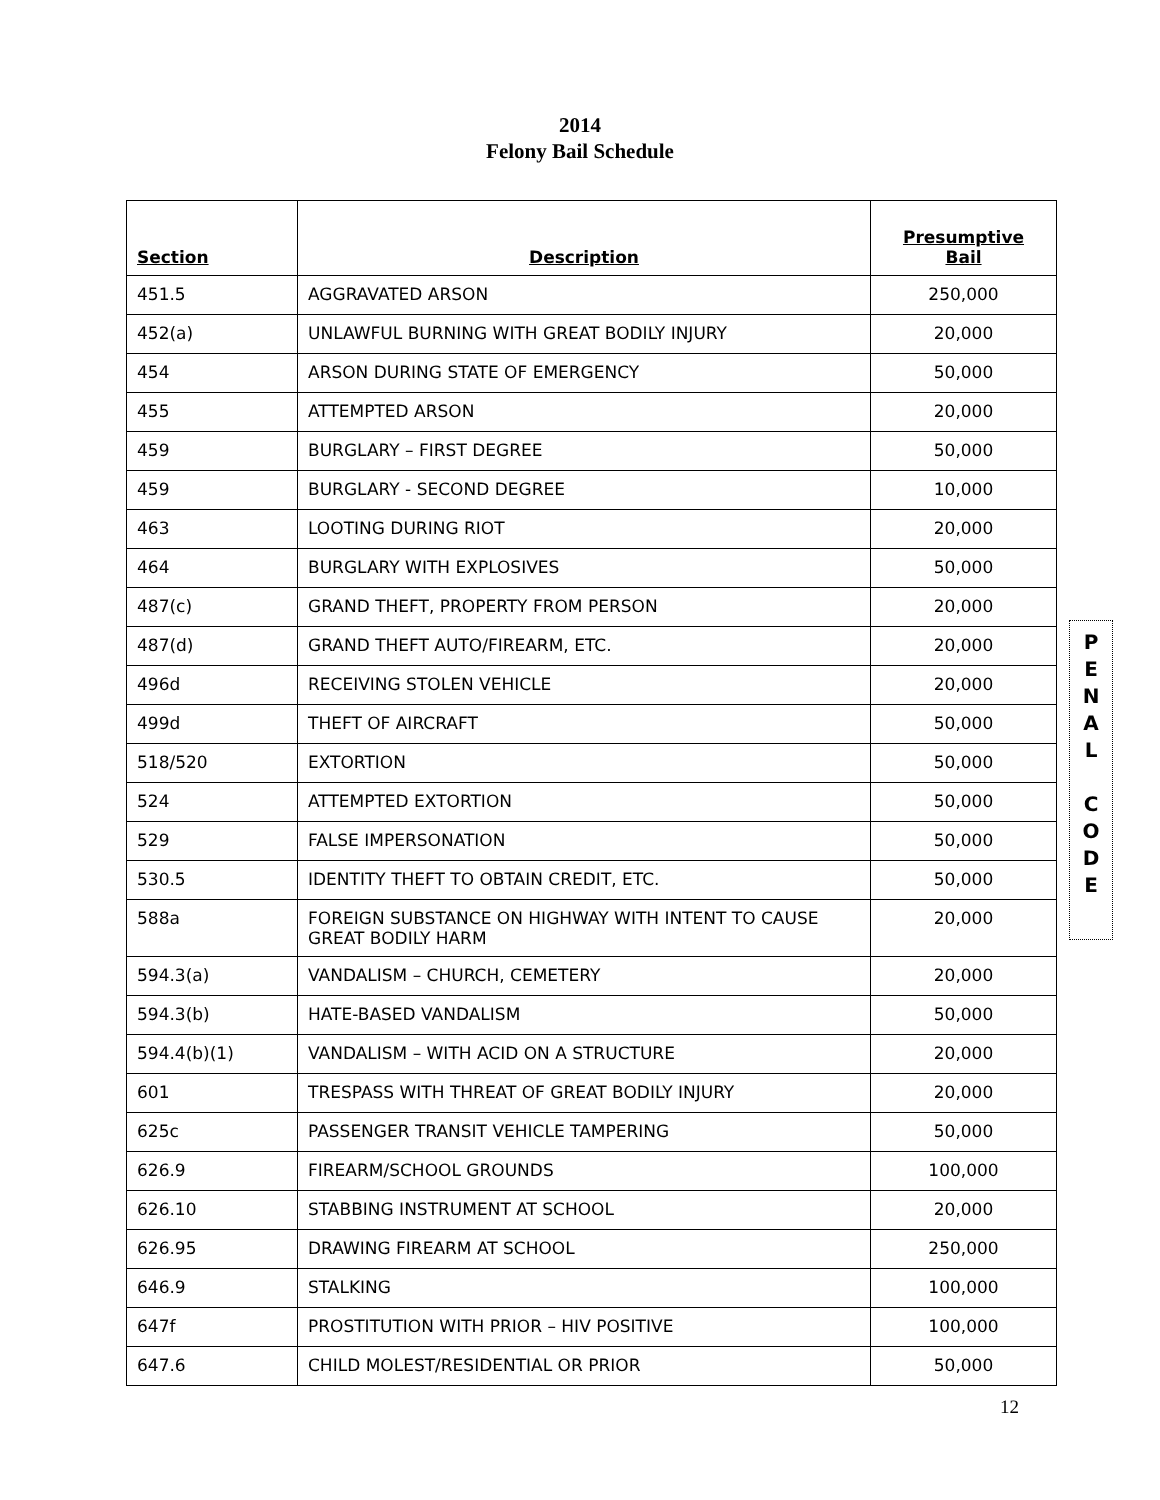2014
Felony Bail Schedule
| Section | Description | Presumptive Bail |
| --- | --- | --- |
| 451.5 | AGGRAVATED ARSON | 250,000 |
| 452(a) | UNLAWFUL BURNING WITH GREAT BODILY INJURY | 20,000 |
| 454 | ARSON DURING STATE OF EMERGENCY | 50,000 |
| 455 | ATTEMPTED ARSON | 20,000 |
| 459 | BURGLARY – FIRST DEGREE | 50,000 |
| 459 | BURGLARY - SECOND DEGREE | 10,000 |
| 463 | LOOTING DURING RIOT | 20,000 |
| 464 | BURGLARY WITH EXPLOSIVES | 50,000 |
| 487(c) | GRAND THEFT, PROPERTY FROM PERSON | 20,000 |
| 487(d) | GRAND THEFT AUTO/FIREARM, ETC. | 20,000 |
| 496d | RECEIVING STOLEN VEHICLE | 20,000 |
| 499d | THEFT OF AIRCRAFT | 50,000 |
| 518/520 | EXTORTION | 50,000 |
| 524 | ATTEMPTED EXTORTION | 50,000 |
| 529 | FALSE IMPERSONATION | 50,000 |
| 530.5 | IDENTITY THEFT TO OBTAIN CREDIT, ETC. | 50,000 |
| 588a | FOREIGN SUBSTANCE ON HIGHWAY WITH INTENT TO CAUSE GREAT BODILY HARM | 20,000 |
| 594.3(a) | VANDALISM – CHURCH, CEMETERY | 20,000 |
| 594.3(b) | HATE-BASED VANDALISM | 50,000 |
| 594.4(b)(1) | VANDALISM – WITH ACID ON A STRUCTURE | 20,000 |
| 601 | TRESPASS WITH THREAT OF GREAT BODILY INJURY | 20,000 |
| 625c | PASSENGER TRANSIT VEHICLE TAMPERING | 50,000 |
| 626.9 | FIREARM/SCHOOL GROUNDS | 100,000 |
| 626.10 | STABBING INSTRUMENT AT SCHOOL | 20,000 |
| 626.95 | DRAWING FIREARM AT SCHOOL | 250,000 |
| 646.9 | STALKING | 100,000 |
| 647f | PROSTITUTION WITH PRIOR – HIV POSITIVE | 100,000 |
| 647.6 | CHILD MOLEST/RESIDENTIAL OR PRIOR | 50,000 |
P
E
N
A
L
C
O
D
E
12